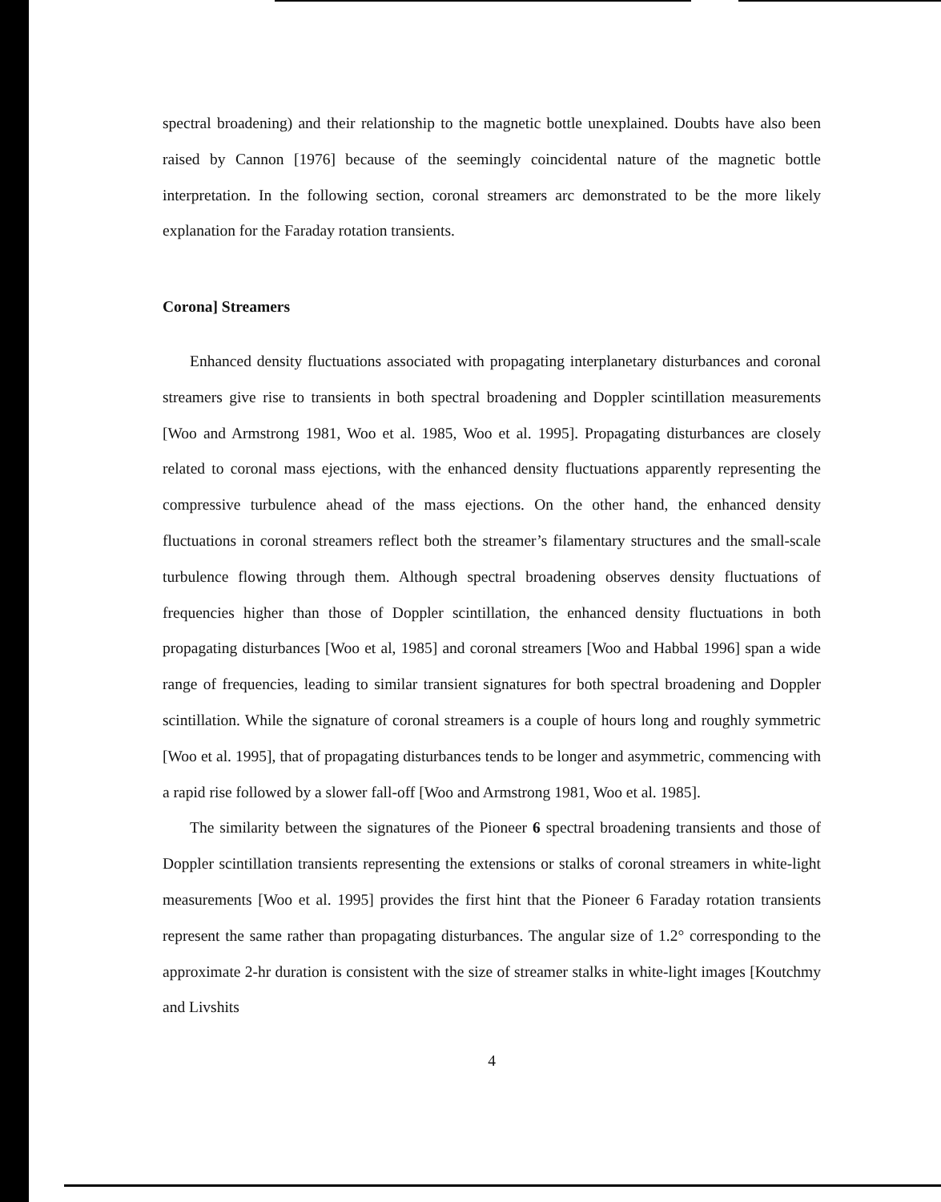spectral broadening) and their relationship to the magnetic bottle unexplained. Doubts have also been raised by Cannon [1976] because of the seemingly coincidental nature of the magnetic bottle interpretation. In the following section, coronal streamers arc demonstrated to be the more likely explanation for the Faraday rotation transients.
Corona] Streamers
Enhanced density fluctuations associated with propagating interplanetary disturbances and coronal streamers give rise to transients in both spectral broadening and Doppler scintillation measurements [Woo and Armstrong 1981, Woo et al. 1985, Woo et al. 1995]. Propagating disturbances are closely related to coronal mass ejections, with the enhanced density fluctuations apparently representing the compressive turbulence ahead of the mass ejections. On the other hand, the enhanced density fluctuations in coronal streamers reflect both the streamer’s filamentary structures and the small-scale turbulence flowing through them. Although spectral broadening observes density fluctuations of frequencies higher than those of Doppler scintillation, the enhanced density fluctuations in both propagating disturbances [Woo et al, 1985] and coronal streamers [Woo and Habbal 1996] span a wide range of frequencies, leading to similar transient signatures for both spectral broadening and Doppler scintillation. While the signature of coronal streamers is a couple of hours long and roughly symmetric [Woo et al. 1995], that of propagating disturbances tends to be longer and asymmetric, commencing with a rapid rise followed by a slower fall-off [Woo and Armstrong 1981, Woo et al. 1985].
The similarity between the signatures of the Pioneer 6 spectral broadening transients and those of Doppler scintillation transients representing the extensions or stalks of coronal streamers in white-light measurements [Woo et al. 1995] provides the first hint that the Pioneer 6 Faraday rotation transients represent the same rather than propagating disturbances. The angular size of 1.2° corresponding to the approximate 2-hr duration is consistent with the size of streamer stalks in white-light images [Koutchmy and Livshits
4